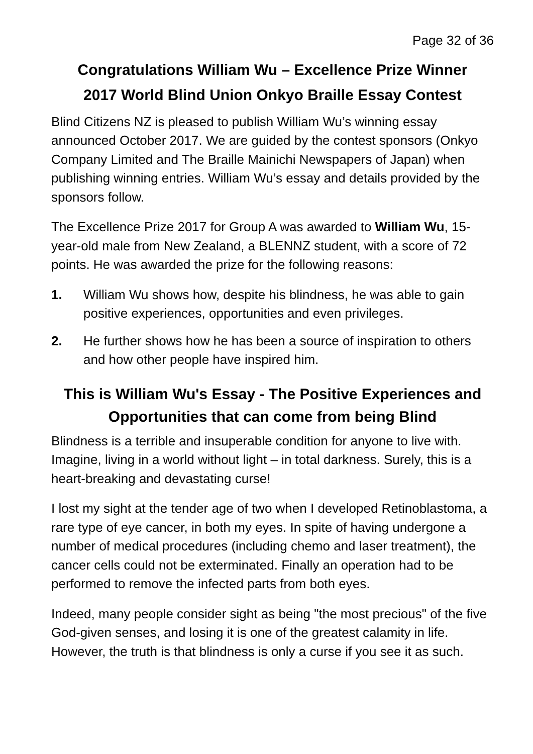Page 32 of 36
Congratulations William Wu – Excellence Prize Winner
2017 World Blind Union Onkyo Braille Essay Contest
Blind Citizens NZ is pleased to publish William Wu’s winning essay announced October 2017. We are guided by the contest sponsors (Onkyo Company Limited and The Braille Mainichi Newspapers of Japan) when publishing winning entries. William Wu’s essay and details provided by the sponsors follow.
The Excellence Prize 2017 for Group A was awarded to William Wu, 15-year-old male from New Zealand, a BLENNZ student, with a score of 72 points. He was awarded the prize for the following reasons:
1. William Wu shows how, despite his blindness, he was able to gain positive experiences, opportunities and even privileges.
2. He further shows how he has been a source of inspiration to others and how other people have inspired him.
This is William Wu's Essay - The Positive Experiences and Opportunities that can come from being Blind
Blindness is a terrible and insuperable condition for anyone to live with. Imagine, living in a world without light – in total darkness. Surely, this is a heart-breaking and devastating curse!
I lost my sight at the tender age of two when I developed Retinoblastoma, a rare type of eye cancer, in both my eyes. In spite of having undergone a number of medical procedures (including chemo and laser treatment), the cancer cells could not be exterminated. Finally an operation had to be performed to remove the infected parts from both eyes.
Indeed, many people consider sight as being "the most precious" of the five God-given senses, and losing it is one of the greatest calamity in life. However, the truth is that blindness is only a curse if you see it as such.